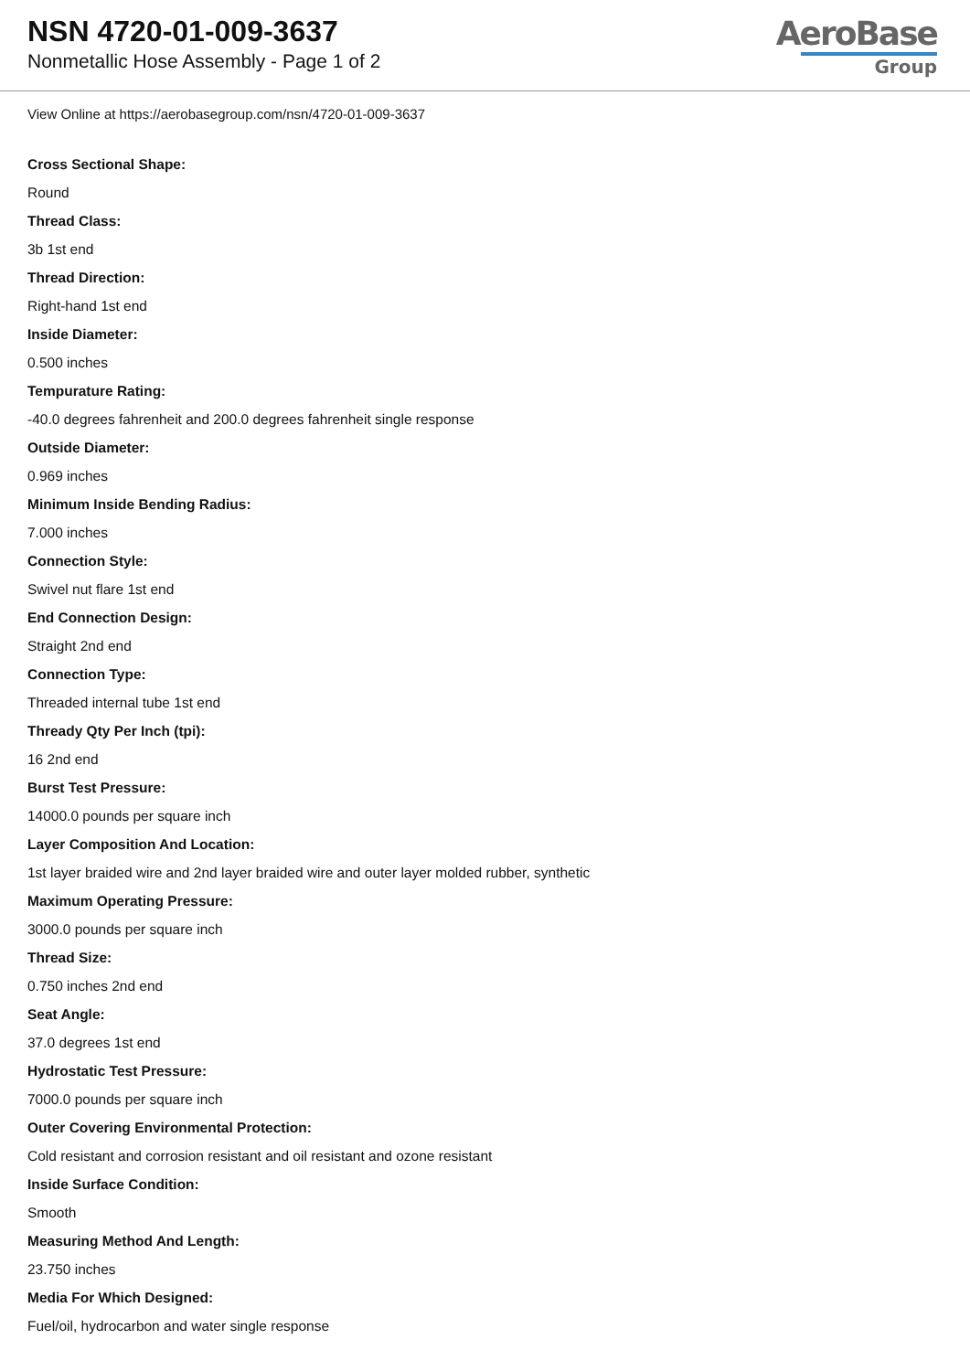NSN 4720-01-009-3637
Nonmetallic Hose Assembly - Page 1 of 2
AeroBase
Group
View Online at https://aerobasegroup.com/nsn/4720-01-009-3637
Cross Sectional Shape:
Round
Thread Class:
3b 1st end
Thread Direction:
Right-hand 1st end
Inside Diameter:
0.500 inches
Tempurature Rating:
-40.0 degrees fahrenheit and 200.0 degrees fahrenheit single response
Outside Diameter:
0.969 inches
Minimum Inside Bending Radius:
7.000 inches
Connection Style:
Swivel nut flare 1st end
End Connection Design:
Straight 2nd end
Connection Type:
Threaded internal tube 1st end
Thready Qty Per Inch (tpi):
16 2nd end
Burst Test Pressure:
14000.0 pounds per square inch
Layer Composition And Location:
1st layer braided wire and 2nd layer braided wire and outer layer molded rubber, synthetic
Maximum Operating Pressure:
3000.0 pounds per square inch
Thread Size:
0.750 inches 2nd end
Seat Angle:
37.0 degrees 1st end
Hydrostatic Test Pressure:
7000.0 pounds per square inch
Outer Covering Environmental Protection:
Cold resistant and corrosion resistant and oil resistant and ozone resistant
Inside Surface Condition:
Smooth
Measuring Method And Length:
23.750 inches
Media For Which Designed:
Fuel/oil, hydrocarbon and water single response